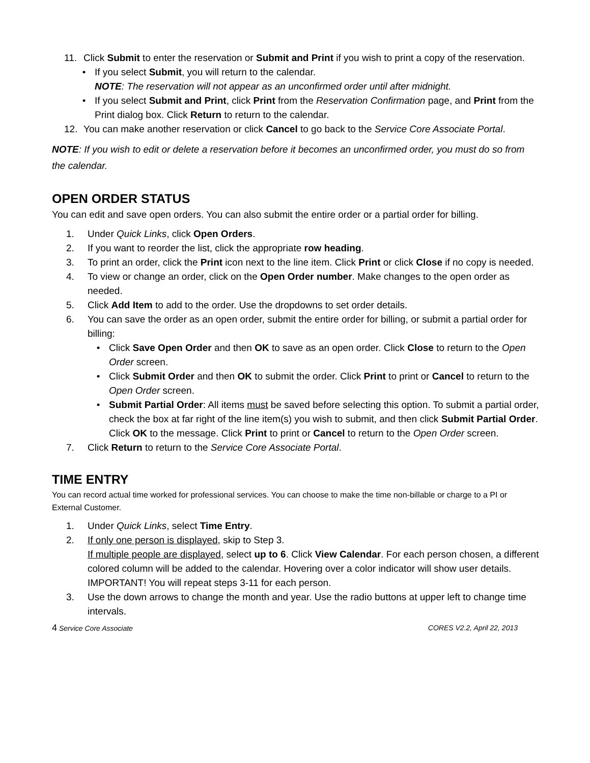11. Click Submit to enter the reservation or Submit and Print if you wish to print a copy of the reservation.
• If you select Submit, you will return to the calendar.
NOTE: The reservation will not appear as an unconfirmed order until after midnight.
• If you select Submit and Print, click Print from the Reservation Confirmation page, and Print from the Print dialog box. Click Return to return to the calendar.
12. You can make another reservation or click Cancel to go back to the Service Core Associate Portal.
NOTE: If you wish to edit or delete a reservation before it becomes an unconfirmed order, you must do so from the calendar.
OPEN ORDER STATUS
You can edit and save open orders. You can also submit the entire order or a partial order for billing.
1. Under Quick Links, click Open Orders.
2. If you want to reorder the list, click the appropriate row heading.
3. To print an order, click the Print icon next to the line item. Click Print or click Close if no copy is needed.
4. To view or change an order, click on the Open Order number. Make changes to the open order as needed.
5. Click Add Item to add to the order. Use the dropdowns to set order details.
6. You can save the order as an open order, submit the entire order for billing, or submit a partial order for billing:
• Click Save Open Order and then OK to save as an open order. Click Close to return to the Open Order screen.
• Click Submit Order and then OK to submit the order. Click Print to print or Cancel to return to the Open Order screen.
• Submit Partial Order: All items must be saved before selecting this option. To submit a partial order, check the box at far right of the line item(s) you wish to submit, and then click Submit Partial Order. Click OK to the message. Click Print to print or Cancel to return to the Open Order screen.
7. Click Return to return to the Service Core Associate Portal.
TIME ENTRY
You can record actual time worked for professional services. You can choose to make the time non-billable or charge to a PI or External Customer.
1. Under Quick Links, select Time Entry.
2. If only one person is displayed, skip to Step 3.
If multiple people are displayed, select up to 6. Click View Calendar. For each person chosen, a different colored column will be added to the calendar. Hovering over a color indicator will show user details.
IMPORTANT! You will repeat steps 3-11 for each person.
3. Use the down arrows to change the month and year. Use the radio buttons at upper left to change time intervals.
4 Service Core Associate CORES V2.2, April 22, 2013